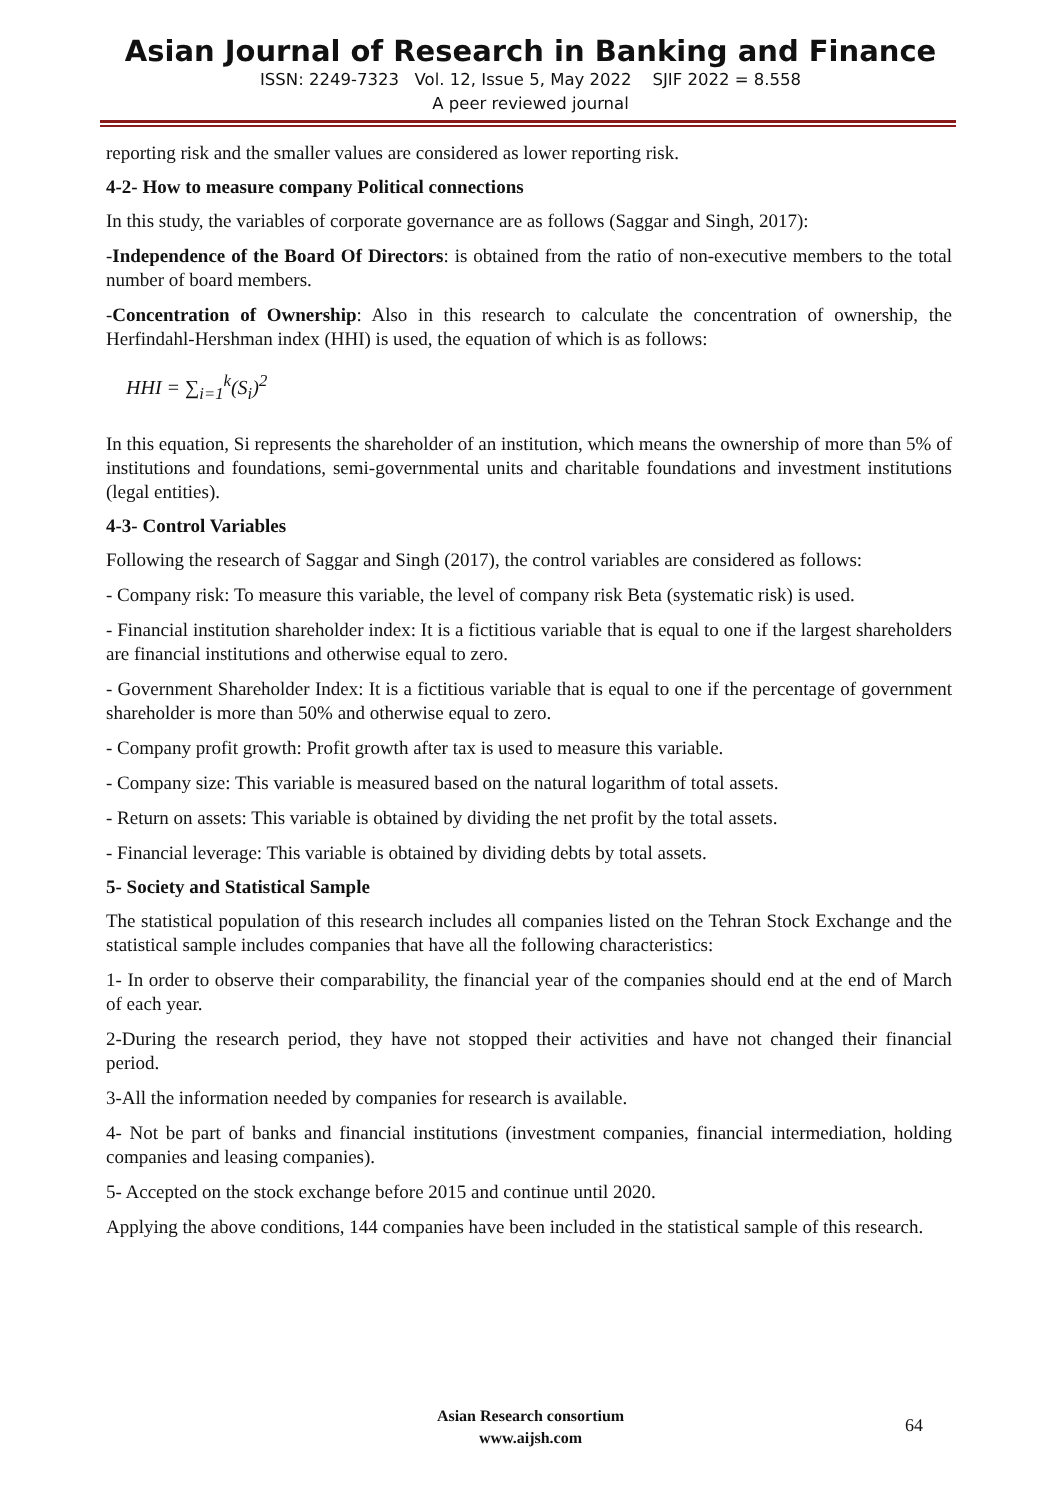Asian Journal of Research in Banking and Finance
ISSN: 2249-7323 Vol. 12, Issue 5, May 2022 SJIF 2022 = 8.558
A peer reviewed journal
reporting risk and the smaller values are considered as lower reporting risk.
4-2- How to measure company Political connections
In this study, the variables of corporate governance are as follows (Saggar and Singh, 2017):
-Independence of the Board Of Directors: is obtained from the ratio of non-executive members to the total number of board members.
-Concentration of Ownership: Also in this research to calculate the concentration of ownership, the Herfindahl-Hershman index (HHI) is used, the equation of which is as follows:
HHI = ∑<sub>i=1</sub><sup>k</sup>(S<sub>i</sub>)<sup>2</sup>
In this equation, Si represents the shareholder of an institution, which means the ownership of more than 5% of institutions and foundations, semi-governmental units and charitable foundations and investment institutions (legal entities).
4-3- Control Variables
Following the research of Saggar and Singh (2017), the control variables are considered as follows:
- Company risk: To measure this variable, the level of company risk Beta (systematic risk) is used.
- Financial institution shareholder index: It is a fictitious variable that is equal to one if the largest shareholders are financial institutions and otherwise equal to zero.
- Government Shareholder Index: It is a fictitious variable that is equal to one if the percentage of government shareholder is more than 50% and otherwise equal to zero.
- Company profit growth: Profit growth after tax is used to measure this variable.
- Company size: This variable is measured based on the natural logarithm of total assets.
- Return on assets: This variable is obtained by dividing the net profit by the total assets.
- Financial leverage: This variable is obtained by dividing debts by total assets.
5- Society and Statistical Sample
The statistical population of this research includes all companies listed on the Tehran Stock Exchange and the statistical sample includes companies that have all the following characteristics:
1- In order to observe their comparability, the financial year of the companies should end at the end of March of each year.
2-During the research period, they have not stopped their activities and have not changed their financial period.
3-All the information needed by companies for research is available.
4- Not be part of banks and financial institutions (investment companies, financial intermediation, holding companies and leasing companies).
5- Accepted on the stock exchange before 2015 and continue until 2020.
Applying the above conditions, 144 companies have been included in the statistical sample of this research.
Asian Research consortium
www.aijsh.com
64